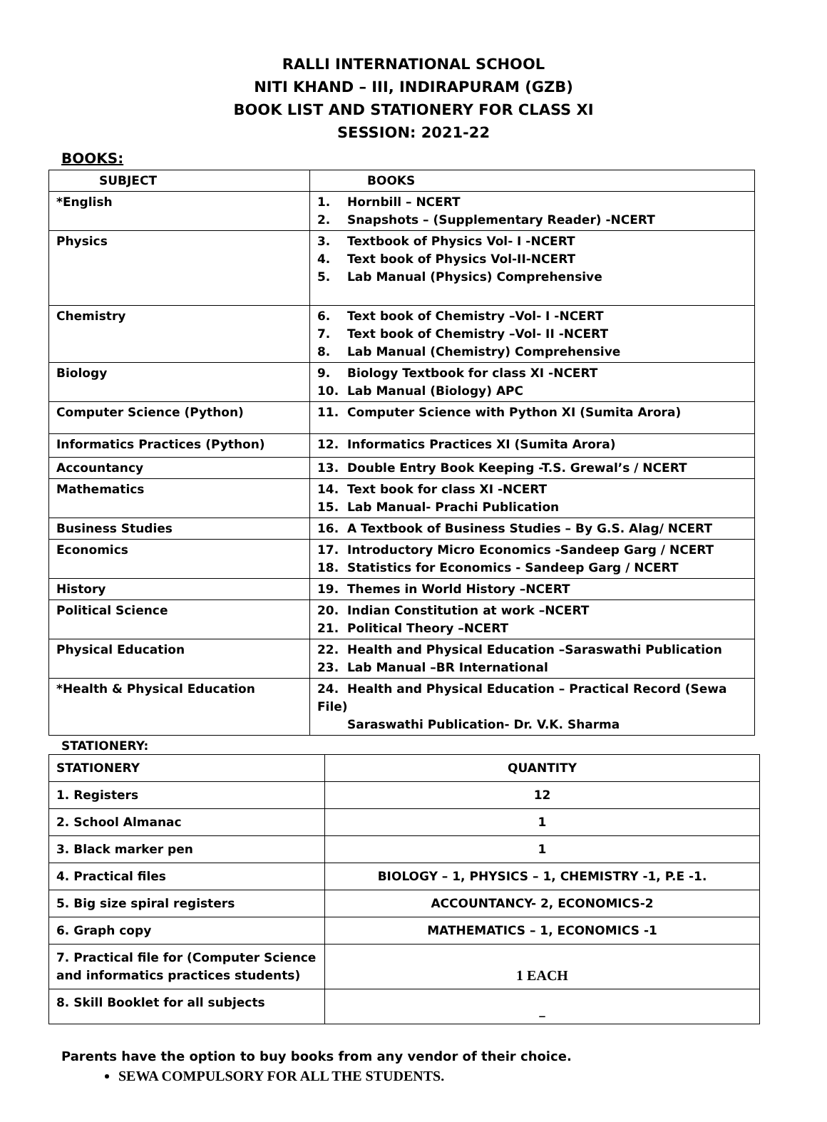RALLI INTERNATIONAL SCHOOL
NITI KHAND – III, INDIRAPURAM (GZB)
BOOK LIST AND STATIONERY FOR CLASS XI
SESSION: 2021-22
BOOKS:
| SUBJECT | BOOKS |
| --- | --- |
| *English | 1. Hornbill – NCERT 2. Snapshots – (Supplementary Reader) -NCERT |
| Physics | 3. Textbook of Physics Vol- I -NCERT 4. Text book of Physics Vol-II-NCERT 5. Lab Manual (Physics) Comprehensive |
| Chemistry | 6. Text book of Chemistry –Vol- I -NCERT 7. Text book of Chemistry –Vol- II -NCERT 8. Lab Manual (Chemistry) Comprehensive |
| Biology | 9. Biology Textbook for class XI -NCERT 10. Lab Manual (Biology) APC |
| Computer Science (Python) | 11. Computer Science with Python XI (Sumita Arora) |
| Informatics Practices (Python) | 12. Informatics Practices XI (Sumita Arora) |
| Accountancy | 13. Double Entry Book Keeping -T.S. Grewal’s / NCERT |
| Mathematics | 14. Text book for class XI -NCERT 15. Lab Manual- Prachi Publication |
| Business Studies | 16. A Textbook of Business Studies – By G.S. Alag/ NCERT |
| Economics | 17. Introductory Micro Economics -Sandeep Garg / NCERT 18. Statistics for Economics - Sandeep Garg / NCERT |
| History | 19. Themes in World History –NCERT |
| Political Science | 20. Indian Constitution at work –NCERT 21. Political Theory –NCERT |
| Physical Education | 22. Health and Physical Education –Saraswathi Publication 23. Lab Manual –BR International |
| *Health & Physical Education | 24. Health and Physical Education – Practical Record (Sewa File) Saraswathi Publication- Dr. V.K. Sharma |
STATIONERY:
| STATIONERY | QUANTITY |
| --- | --- |
| 1. Registers | 12 |
| 2. School Almanac | 1 |
| 3. Black marker pen | 1 |
| 4. Practical files | BIOLOGY – 1, PHYSICS – 1, CHEMISTRY -1, P.E -1. |
| 5. Big size spiral registers | ACCOUNTANCY- 2, ECONOMICS-2 |
| 6. Graph copy | MATHEMATICS – 1, ECONOMICS -1 |
| 7. Practical file for (Computer Science and informatics practices students) | 1 EACH |
| 8. Skill Booklet for all subjects | _ |
Parents have the option to buy books from any vendor of their choice.
SEWA COMPULSORY FOR ALL THE STUDENTS.